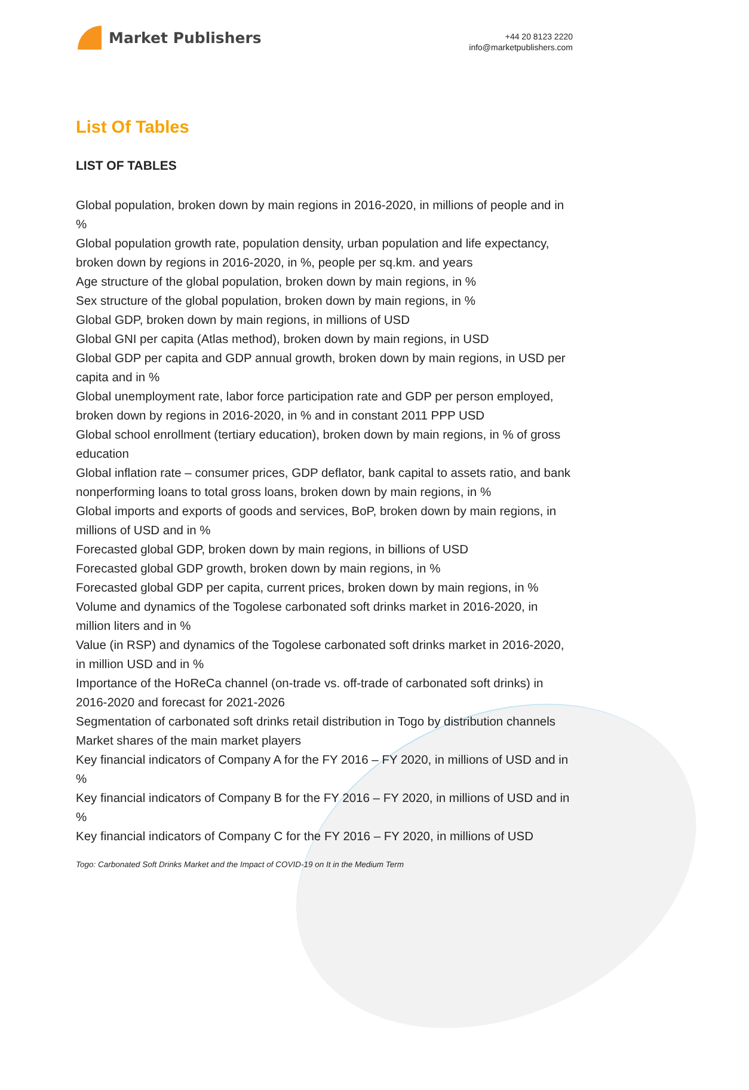Market Publishers
+44 20 8123 2220
info@marketpublishers.com
List Of Tables
LIST OF TABLES
Global population, broken down by main regions in 2016-2020, in millions of people and in %
Global population growth rate, population density, urban population and life expectancy, broken down by regions in 2016-2020, in %, people per sq.km. and years
Age structure of the global population, broken down by main regions, in %
Sex structure of the global population, broken down by main regions, in %
Global GDP, broken down by main regions, in millions of USD
Global GNI per capita (Atlas method), broken down by main regions, in USD
Global GDP per capita and GDP annual growth, broken down by main regions, in USD per capita and in %
Global unemployment rate, labor force participation rate and GDP per person employed, broken down by regions in 2016-2020, in % and in constant 2011 PPP USD
Global school enrollment (tertiary education), broken down by main regions, in % of gross education
Global inflation rate – consumer prices, GDP deflator, bank capital to assets ratio, and bank nonperforming loans to total gross loans, broken down by main regions, in %
Global imports and exports of goods and services, BoP, broken down by main regions, in millions of USD and in %
Forecasted global GDP, broken down by main regions, in billions of USD
Forecasted global GDP growth, broken down by main regions, in %
Forecasted global GDP per capita, current prices, broken down by main regions, in %
Volume and dynamics of the Togolese carbonated soft drinks market in 2016-2020, in million liters and in %
Value (in RSP) and dynamics of the Togolese carbonated soft drinks market in 2016-2020, in million USD and in %
Importance of the HoReCa channel (on-trade vs. off-trade of carbonated soft drinks) in 2016-2020 and forecast for 2021-2026
Segmentation of carbonated soft drinks retail distribution in Togo by distribution channels
Market shares of the main market players
Key financial indicators of Company A for the FY 2016 – FY 2020, in millions of USD and in %
Key financial indicators of Company B for the FY 2016 – FY 2020, in millions of USD and in %
Key financial indicators of Company C for the FY 2016 – FY 2020, in millions of USD
Togo: Carbonated Soft Drinks Market and the Impact of COVID-19 on It in the Medium Term